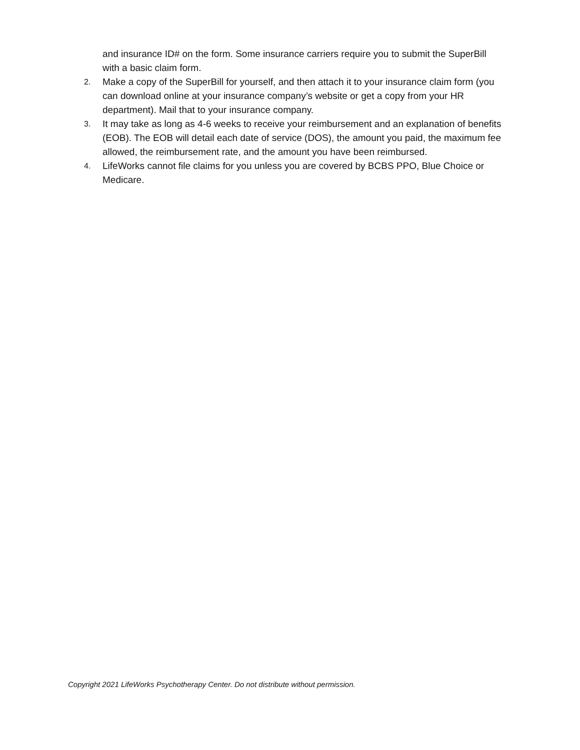and insurance ID# on the form. Some insurance carriers require you to submit the SuperBill with a basic claim form.
2. Make a copy of the SuperBill for yourself, and then attach it to your insurance claim form (you can download online at your insurance company’s website or get a copy from your HR department). Mail that to your insurance company.
3. It may take as long as 4-6 weeks to receive your reimbursement and an explanation of benefits (EOB). The EOB will detail each date of service (DOS), the amount you paid, the maximum fee allowed, the reimbursement rate, and the amount you have been reimbursed.
4. LifeWorks cannot file claims for you unless you are covered by BCBS PPO, Blue Choice or Medicare.
Copyright 2021 LifeWorks Psychotherapy Center. Do not distribute without permission.